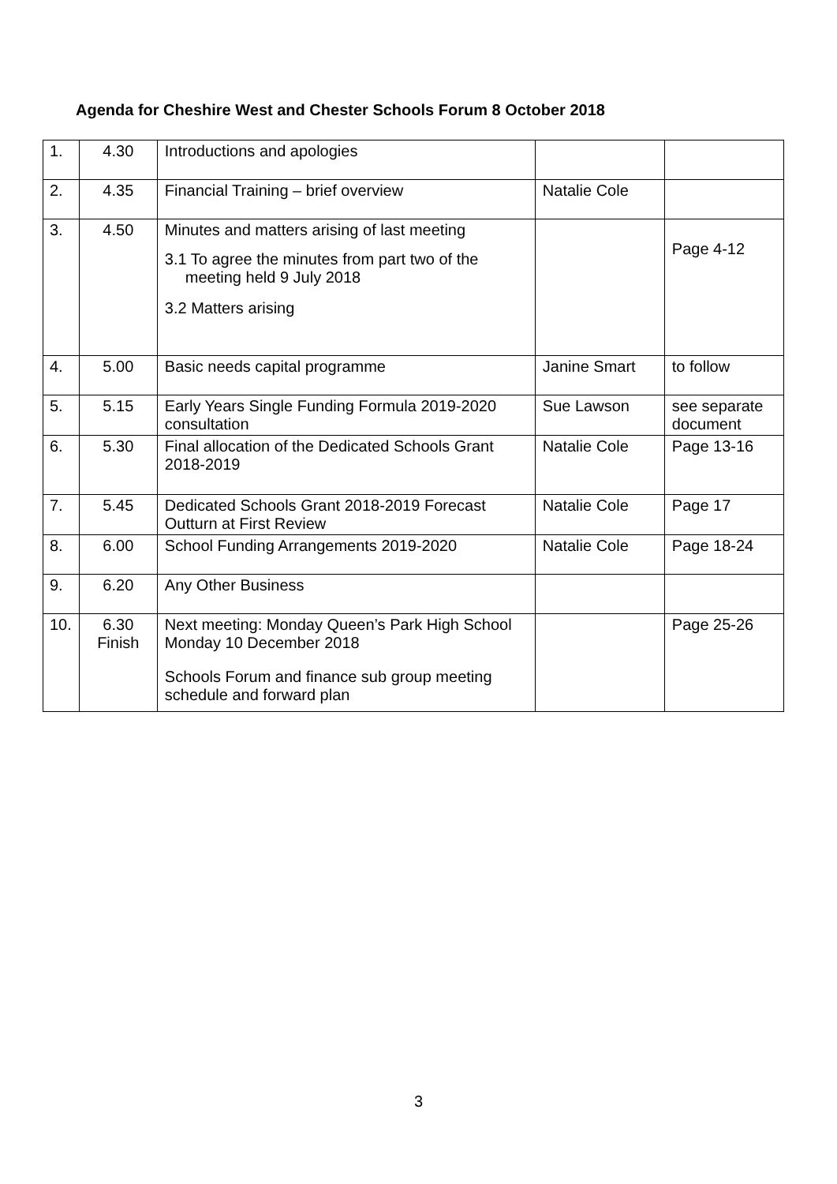Agenda for Cheshire West and Chester Schools Forum 8 October 2018
| 1. | 4.30 | Introductions and apologies | | |
| 2. | 4.35 | Financial Training – brief overview | Natalie Cole | |
| 3. | 4.50 | Minutes and matters arising of last meeting 3.1 To agree the minutes from part two of the meeting held 9 July 2018 3.2 Matters arising | | Page 4-12 |
| 4. | 5.00 | Basic needs capital programme | Janine Smart | to follow |
| 5. | 5.15 | Early Years Single Funding Formula 2019-2020 consultation | Sue Lawson | see separate document |
| 6. | 5.30 | Final allocation of the Dedicated Schools Grant 2018-2019 | Natalie Cole | Page 13-16 |
| 7. | 5.45 | Dedicated Schools Grant 2018-2019 Forecast Outturn at First Review | Natalie Cole | Page 17 |
| 8. | 6.00 | School Funding Arrangements 2019-2020 | Natalie Cole | Page 18-24 |
| 9. | 6.20 | Any Other Business | | |
| 10. | 6.30 Finish | Next meeting: Monday Queen’s Park High School Monday 10 December 2018 Schools Forum and finance sub group meeting schedule and forward plan | | Page 25-26 |
3